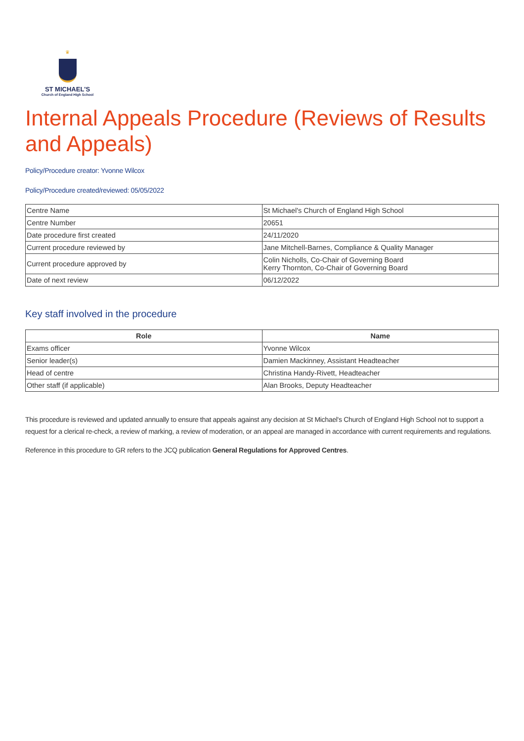♛
ST MICHAEL'S
Church of England High School
Internal Appeals Procedure (Reviews of Results and Appeals)
Policy/Procedure creator: Yvonne Wilcox
Policy/Procedure created/reviewed: 05/05/2022
| Centre Name | St Michael's Church of England High School |
| Centre Number | 20651 |
| Date procedure first created | 24/11/2020 |
| Current procedure reviewed by | Jane Mitchell-Barnes, Compliance & Quality Manager |
| Current procedure approved by | Colin Nicholls, Co-Chair of Governing Board Kerry Thornton, Co-Chair of Governing Board |
| Date of next review | 06/12/2022 |
Key staff involved in the procedure
| Role | Name |
| --- | --- |
| Exams officer | Yvonne Wilcox |
| Senior leader(s) | Damien Mackinney, Assistant Headteacher |
| Head of centre | Christina Handy-Rivett, Headteacher |
| Other staff (if applicable) | Alan Brooks, Deputy Headteacher |
This procedure is reviewed and updated annually to ensure that appeals against any decision at St Michael's Church of England High School not to support a request for a clerical re-check, a review of marking, a review of moderation, or an appeal are managed in accordance with current requirements and regulations.
Reference in this procedure to GR refers to the JCQ publication General Regulations for Approved Centres.